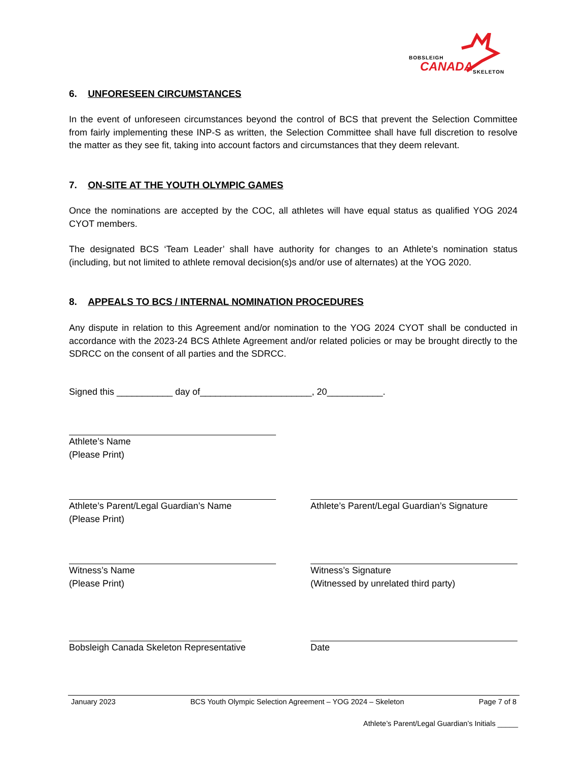BOBSLEIGH
CANADA SKELETON
6. UNFORESEEN CIRCUMSTANCES
In the event of unforeseen circumstances beyond the control of BCS that prevent the Selection Committee from fairly implementing these INP-S as written, the Selection Committee shall have full discretion to resolve the matter as they see fit, taking into account factors and circumstances that they deem relevant.
7. ON-SITE AT THE YOUTH OLYMPIC GAMES
Once the nominations are accepted by the COC, all athletes will have equal status as qualified YOG 2024 CYOT members.
The designated BCS ‘Team Leader’ shall have authority for changes to an Athlete’s nomination status (including, but not limited to athlete removal decision(s)s and/or use of alternates) at the YOG 2020.
8. APPEALS TO BCS / INTERNAL NOMINATION PROCEDURES
Any dispute in relation to this Agreement and/or nomination to the YOG 2024 CYOT shall be conducted in accordance with the 2023-24 BCS Athlete Agreement and/or related policies or may be brought directly to the SDRCC on the consent of all parties and the SDRCC.
Signed this ___________ day of______________________, 20___________.
Athlete’s Name
(Please Print)
Athlete’s Parent/Legal Guardian’s Name
(Please Print)
Athlete’s Parent/Legal Guardian’s Signature
Witness’s Name
(Please Print)
Witness’s Signature
(Witnessed by unrelated third party)
Bobsleigh Canada Skeleton Representative
Date
January 2023 BCS Youth Olympic Selection Agreement – YOG 2024 – Skeleton Page 7 of 8
Athlete’s Parent/Legal Guardian’s Initials _____